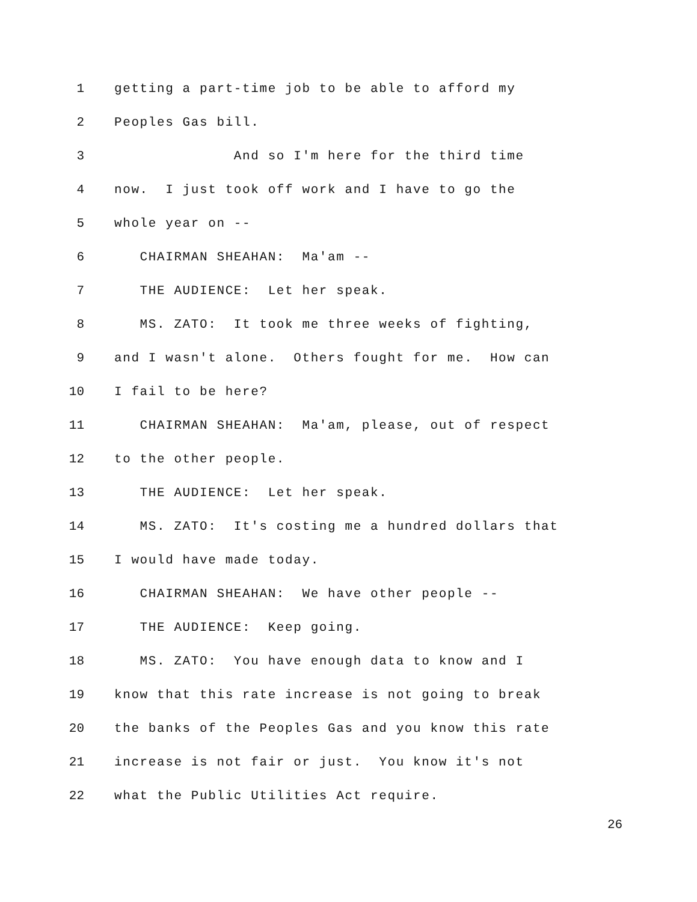1 getting a part-time job to be able to afford my
2 Peoples Gas bill.
3 And so I'm here for the third time
4 now. I just took off work and I have to go the
5 whole year on --
6 CHAIRMAN SHEAHAN: Ma'am --
7 THE AUDIENCE: Let her speak.
8 MS. ZATO: It took me three weeks of fighting,
9 and I wasn't alone. Others fought for me. How can
10 I fail to be here?
11 CHAIRMAN SHEAHAN: Ma'am, please, out of respect
12 to the other people.
13 THE AUDIENCE: Let her speak.
14 MS. ZATO: It's costing me a hundred dollars that
15 I would have made today.
16 CHAIRMAN SHEAHAN: We have other people --
17 THE AUDIENCE: Keep going.
18 MS. ZATO: You have enough data to know and I
19 know that this rate increase is not going to break
20 the banks of the Peoples Gas and you know this rate
21 increase is not fair or just. You know it's not
22 what the Public Utilities Act require.
26